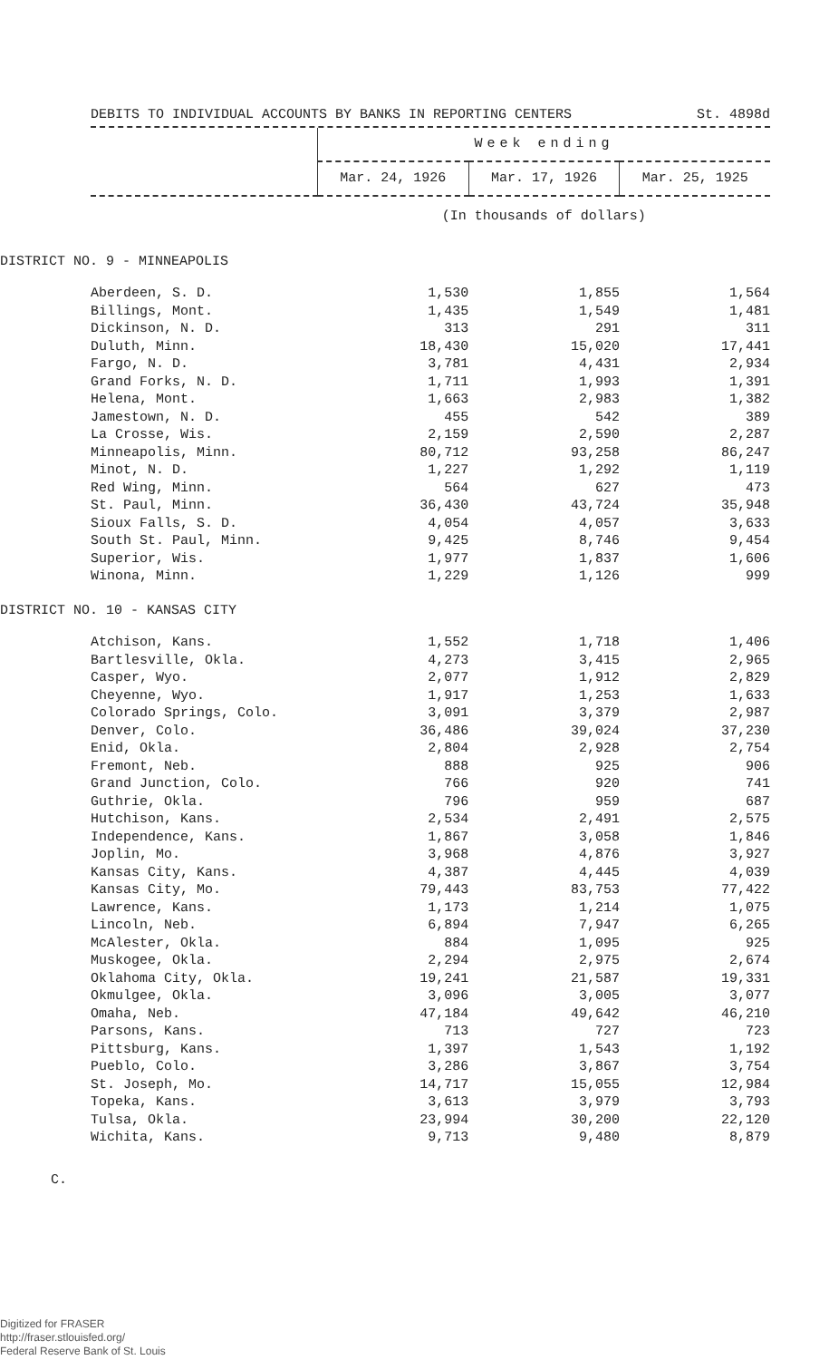DEBITS TO INDIVIDUAL ACCOUNTS BY BANKS IN REPORTING CENTERS St. 4898d
| | Week ending | | |
| --- | --- | --- | --- |
| | Mar. 24, 1926 | Mar. 17, 1926 | Mar. 25, 1925 |
| | (In thousands of dollars) | | |
| DISTRICT NO. 9 - MINNEAPOLIS | | | |
| Aberdeen, S. D. | 1,530 | 1,855 | 1,564 |
| Billings, Mont. | 1,435 | 1,549 | 1,481 |
| Dickinson, N. D. | 313 | 291 | 311 |
| Duluth, Minn. | 18,430 | 15,020 | 17,441 |
| Fargo, N. D. | 3,781 | 4,431 | 2,934 |
| Grand Forks, N. D. | 1,711 | 1,993 | 1,391 |
| Helena, Mont. | 1,663 | 2,983 | 1,382 |
| Jamestown, N. D. | 455 | 542 | 389 |
| La Crosse, Wis. | 2,159 | 2,590 | 2,287 |
| Minneapolis, Minn. | 80,712 | 93,258 | 86,247 |
| Minot, N. D. | 1,227 | 1,292 | 1,119 |
| Red Wing, Minn. | 564 | 627 | 473 |
| St. Paul, Minn. | 36,430 | 43,724 | 35,948 |
| Sioux Falls, S. D. | 4,054 | 4,057 | 3,633 |
| South St. Paul, Minn. | 9,425 | 8,746 | 9,454 |
| Superior, Wis. | 1,977 | 1,837 | 1,606 |
| Winona, Minn. | 1,229 | 1,126 | 999 |
| DISTRICT NO. 10 - KANSAS CITY | | | |
| Atchison, Kans. | 1,552 | 1,718 | 1,406 |
| Bartlesville, Okla. | 4,273 | 3,415 | 2,965 |
| Casper, Wyo. | 2,077 | 1,912 | 2,829 |
| Cheyenne, Wyo. | 1,917 | 1,253 | 1,633 |
| Colorado Springs, Colo. | 3,091 | 3,379 | 2,987 |
| Denver, Colo. | 36,486 | 39,024 | 37,230 |
| Enid, Okla. | 2,804 | 2,928 | 2,754 |
| Fremont, Neb. | 888 | 925 | 906 |
| Grand Junction, Colo. | 766 | 920 | 741 |
| Guthrie, Okla. | 796 | 959 | 687 |
| Hutchison, Kans. | 2,534 | 2,491 | 2,575 |
| Independence, Kans. | 1,867 | 3,058 | 1,846 |
| Joplin, Mo. | 3,968 | 4,876 | 3,927 |
| Kansas City, Kans. | 4,387 | 4,445 | 4,039 |
| Kansas City, Mo. | 79,443 | 83,753 | 77,422 |
| Lawrence, Kans. | 1,173 | 1,214 | 1,075 |
| Lincoln, Neb. | 6,894 | 7,947 | 6,265 |
| McAlester, Okla. | 884 | 1,095 | 925 |
| Muskogee, Okla. | 2,294 | 2,975 | 2,674 |
| Oklahoma City, Okla. | 19,241 | 21,587 | 19,331 |
| Okmulgee, Okla. | 3,096 | 3,005 | 3,077 |
| Omaha, Neb. | 47,184 | 49,642 | 46,210 |
| Parsons, Kans. | 713 | 727 | 723 |
| Pittsburg, Kans. | 1,397 | 1,543 | 1,192 |
| Pueblo, Colo. | 3,286 | 3,867 | 3,754 |
| St. Joseph, Mo. | 14,717 | 15,055 | 12,984 |
| Topeka, Kans. | 3,613 | 3,979 | 3,793 |
| Tulsa, Okla. | 23,994 | 30,200 | 22,120 |
| Wichita, Kans. | 9,713 | 9,480 | 8,879 |
C.
Digitized for FRASER
http://fraser.stlouisfed.org/
Federal Reserve Bank of St. Louis